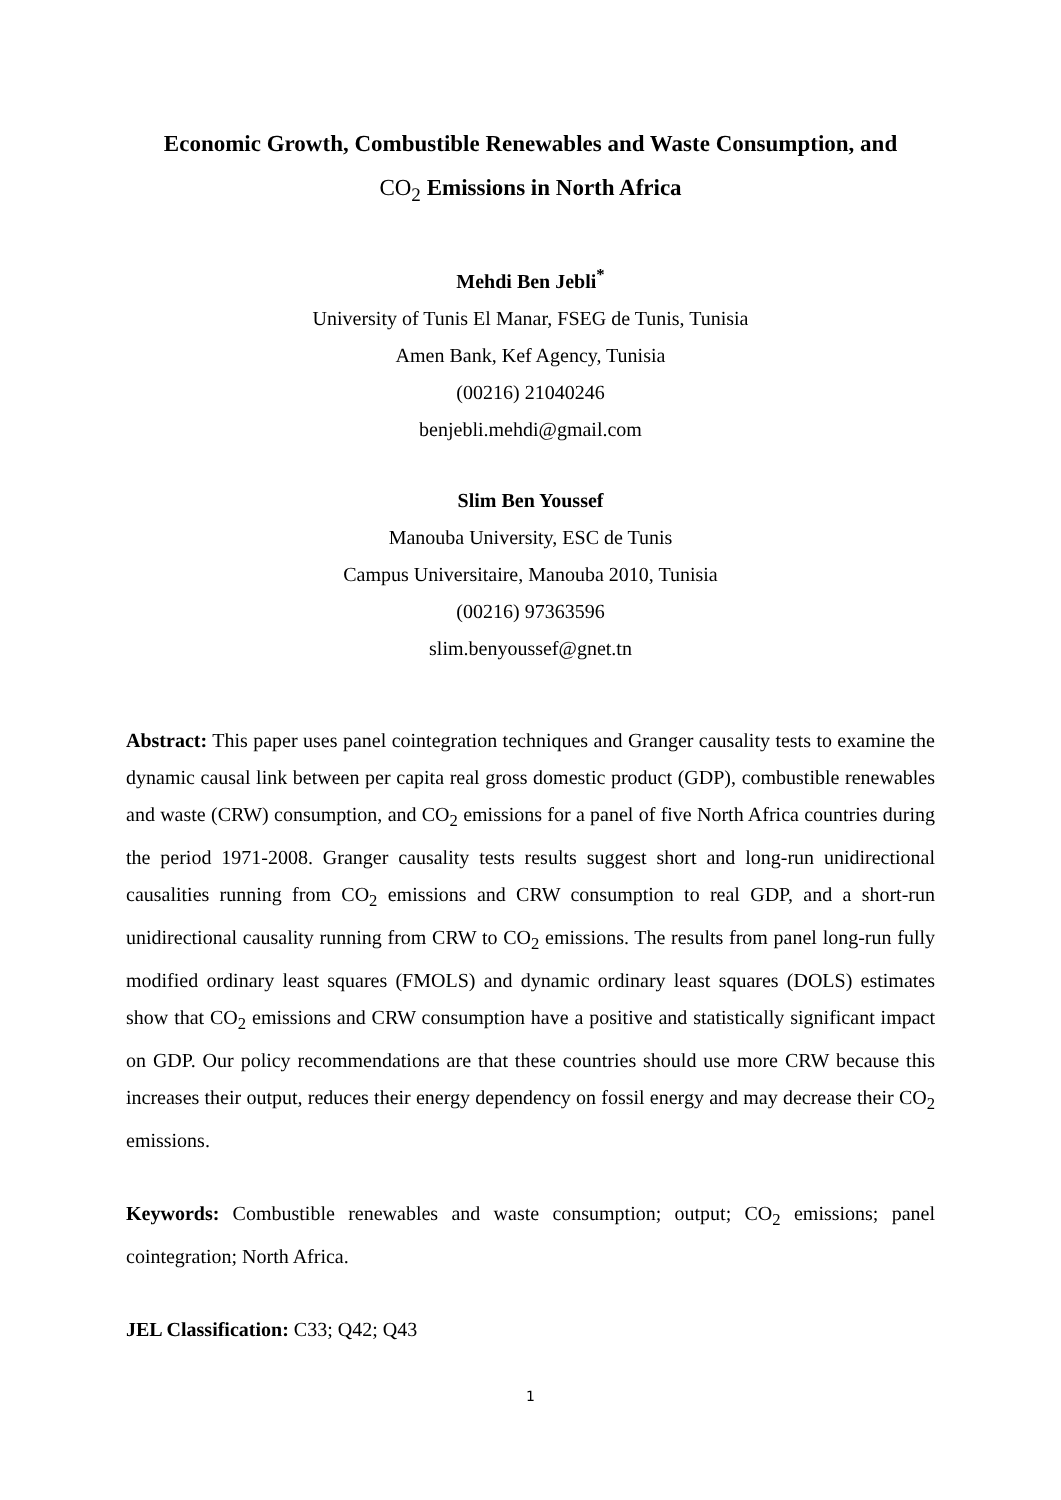Economic Growth, Combustible Renewables and Waste Consumption, and
CO<sub>2</sub> Emissions in North Africa
Mehdi Ben Jebli<sup>*</sup>
University of Tunis El Manar, FSEG de Tunis, Tunisia
Amen Bank, Kef Agency, Tunisia
(00216) 21040246
benjebli.mehdi@gmail.com
Slim Ben Youssef
Manouba University, ESC de Tunis
Campus Universitaire, Manouba 2010, Tunisia
(00216) 97363596
slim.benyoussef@gnet.tn
Abstract: This paper uses panel cointegration techniques and Granger causality tests to examine the dynamic causal link between per capita real gross domestic product (GDP), combustible renewables and waste (CRW) consumption, and CO<sub>2</sub> emissions for a panel of five North Africa countries during the period 1971-2008. Granger causality tests results suggest short and long-run unidirectional causalities running from CO<sub>2</sub> emissions and CRW consumption to real GDP, and a short-run unidirectional causality running from CRW to CO<sub>2</sub> emissions. The results from panel long-run fully modified ordinary least squares (FMOLS) and dynamic ordinary least squares (DOLS) estimates show that CO<sub>2</sub> emissions and CRW consumption have a positive and statistically significant impact on GDP. Our policy recommendations are that these countries should use more CRW because this increases their output, reduces their energy dependency on fossil energy and may decrease their CO<sub>2</sub> emissions.
Keywords: Combustible renewables and waste consumption; output; CO<sub>2</sub> emissions; panel cointegration; North Africa.
JEL Classification: C33; Q42; Q43
1